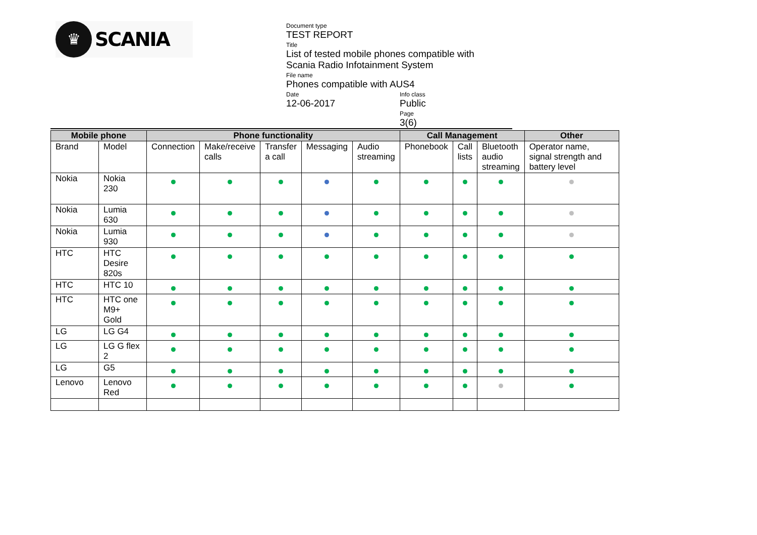♛
SCANIA
Document type
TEST REPORT
Title
List of tested mobile phones compatible with
Scania Radio Infotainment System
File name
Phones compatible with AUS4
Date
12-06-2017
Info class
Public
Page
3(6)
| Mobile phone | | Phone functionality | | | | | Call Management | | | Other |
| --- | --- | --- | --- | --- | --- | --- | --- | --- | --- | --- |
| Brand | Model | Connection | Make/receive calls | Transfer a call | Messaging | Audio streaming | Phonebook | Call lists | Bluetooth audio streaming | Operator name, signal strength and battery level |
| Nokia | Nokia 230 | | | | | | | | | |
| Nokia | Lumia 630 | | | | | | | | | |
| Nokia | Lumia 930 | | | | | | | | | |
| HTC | HTC Desire 820s | | | | | | | | | |
| HTC | HTC 10 | | | | | | | | | |
| HTC | HTC one M9+ Gold | | | | | | | | | |
| LG | LG G4 | | | | | | | | | |
| LG | LG G flex 2 | | | | | | | | | |
| LG | G5 | | | | | | | | | |
| Lenovo | Lenovo Red | | | | | | | | | |